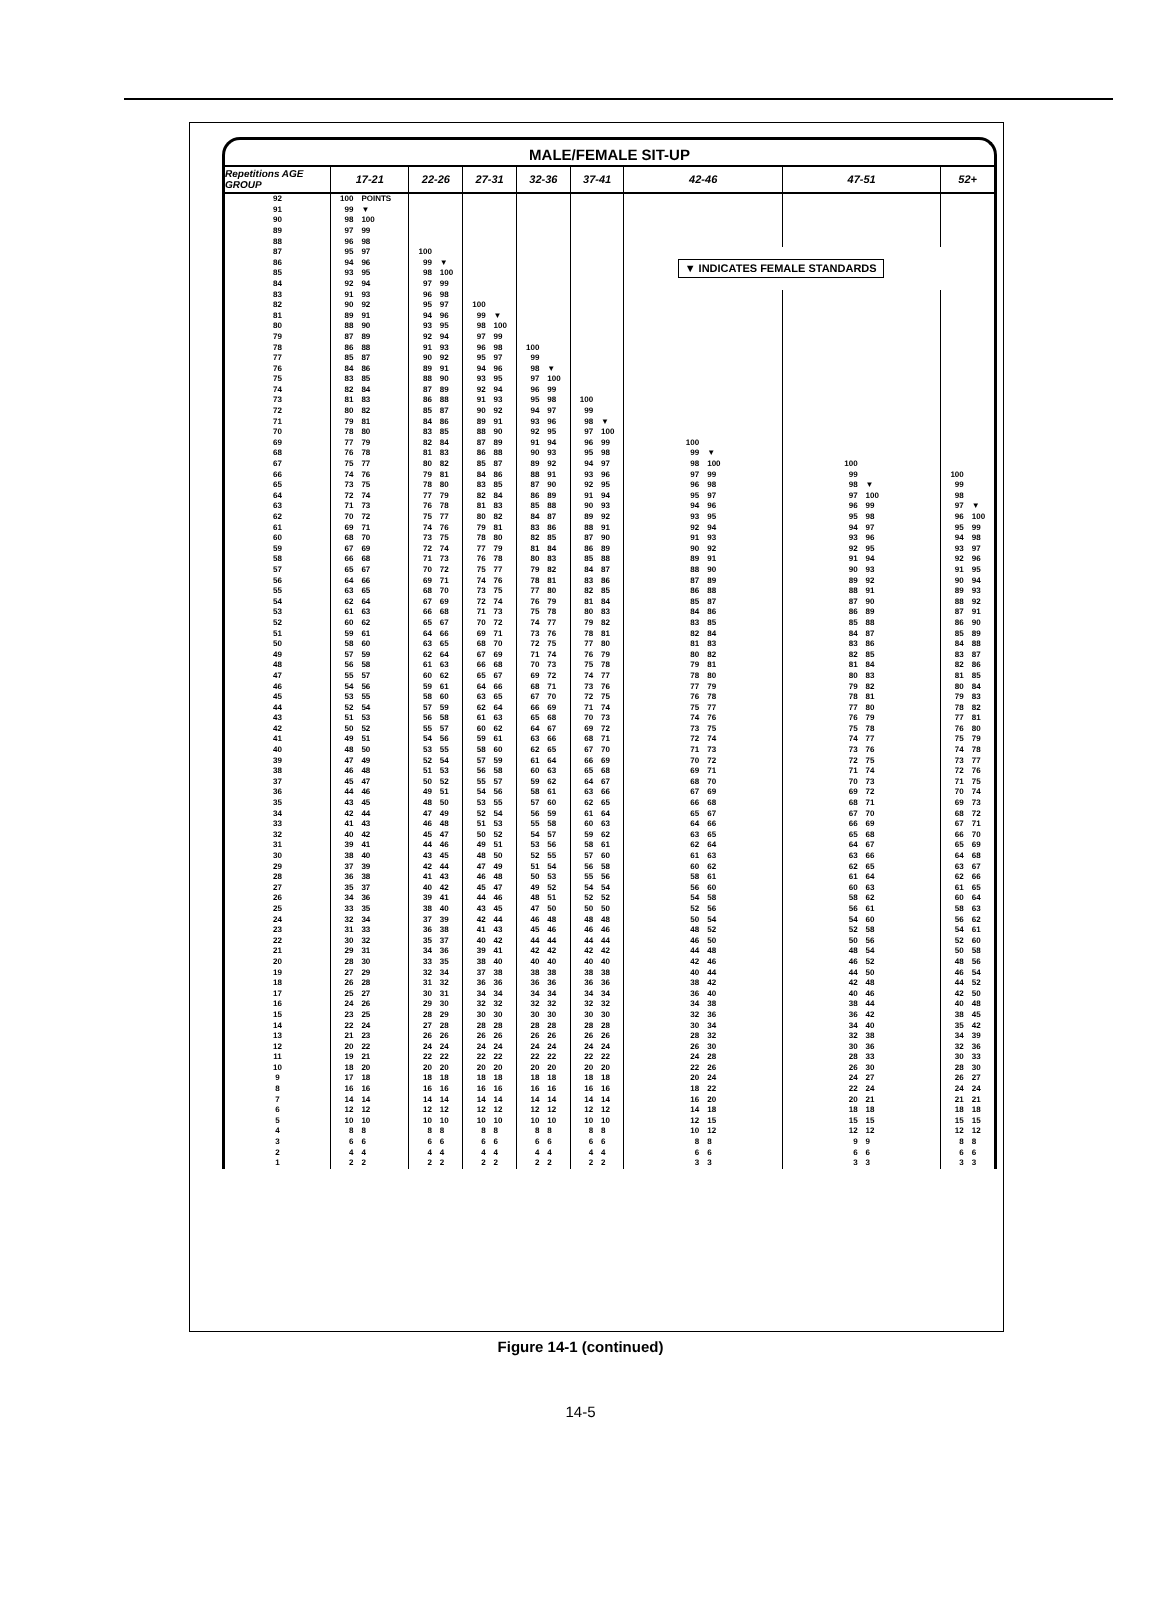MALE/FEMALE SIT-UP
| Repetitions AGE GROUP | 17-21 | | 22-26 | | 27-31 | | 32-36 | | 37-41 | | 42-46 | | 47-51 | | 52+ | |
| --- | --- | --- | --- | --- | --- | --- | --- | --- | --- | --- | --- | --- | --- | --- | --- | --- |
| 92 | 100 | POINTS | | | | | | | | | | | | | | |
| 91 | 99 | ▼ | | | | | | | | | | | | | | |
| 90 | 98 | 100 | | | | | | | | | | | | | | |
| 89 | 97 | 99 | | | | | | | | | | | | | | |
| 88 | 96 | 98 | | | | | | | | | | | | | | |
| 87 | 95 | 97 | 100 | | | | | | | | ▼ INDICATES FEMALE STANDARDS | | | | | |
| 86 | 94 | 96 | 99 | ▼ | | | | | | | | | | | | |
| 85 | 93 | 95 | 98 | 100 | | | | | | | | | | | | |
| 84 | 92 | 94 | 97 | 99 | | | | | | | | | | | | |
| 83 | 91 | 93 | 96 | 98 | | | | | | | | | | | | |
| 82 | 90 | 92 | 95 | 97 | 100 | | | | | | | | | | | |
| 81 | 89 | 91 | 94 | 96 | 99 | ▼ | | | | | | | | | | |
| 80 | 88 | 90 | 93 | 95 | 98 | 100 | | | | | | | | | | |
| 79 | 87 | 89 | 92 | 94 | 97 | 99 | | | | | | | | | | |
| 78 | 86 | 88 | 91 | 93 | 96 | 98 | 100 | | | | | | | | | |
| 77 | 85 | 87 | 90 | 92 | 95 | 97 | 99 | | | | | | | | | |
| 76 | 84 | 86 | 89 | 91 | 94 | 96 | 98 | ▼ | | | | | | | | |
| 75 | 83 | 85 | 88 | 90 | 93 | 95 | 97 | 100 | | | | | | | | |
| 74 | 82 | 84 | 87 | 89 | 92 | 94 | 96 | 99 | | | | | | | | |
| 73 | 81 | 83 | 86 | 88 | 91 | 93 | 95 | 98 | 100 | | | | | | | |
| 72 | 80 | 82 | 85 | 87 | 90 | 92 | 94 | 97 | 99 | | | | | | | |
| 71 | 79 | 81 | 84 | 86 | 89 | 91 | 93 | 96 | 98 | ▼ | | | | | | |
| 70 | 78 | 80 | 83 | 85 | 88 | 90 | 92 | 95 | 97 | 100 | | | | | | |
| 69 | 77 | 79 | 82 | 84 | 87 | 89 | 91 | 94 | 96 | 99 | 100 | | | | | |
| 68 | 76 | 78 | 81 | 83 | 86 | 88 | 90 | 93 | 95 | 98 | 99 | ▼ | | | | |
| 67 | 75 | 77 | 80 | 82 | 85 | 87 | 89 | 92 | 94 | 97 | 98 | 100 | 100 | | | |
| 66 | 74 | 76 | 79 | 81 | 84 | 86 | 88 | 91 | 93 | 96 | 97 | 99 | 99 | | 100 | |
| 65 | 73 | 75 | 78 | 80 | 83 | 85 | 87 | 90 | 92 | 95 | 96 | 98 | 98 | ▼ | 99 | |
| 64 | 72 | 74 | 77 | 79 | 82 | 84 | 86 | 89 | 91 | 94 | 95 | 97 | 97 | 100 | 98 | |
| 63 | 71 | 73 | 76 | 78 | 81 | 83 | 85 | 88 | 90 | 93 | 94 | 96 | 96 | 99 | 97 | ▼ |
| 62 | 70 | 72 | 75 | 77 | 80 | 82 | 84 | 87 | 89 | 92 | 93 | 95 | 95 | 98 | 96 | 100 |
| 61 | 69 | 71 | 74 | 76 | 79 | 81 | 83 | 86 | 88 | 91 | 92 | 94 | 94 | 97 | 95 | 99 |
| 60 | 68 | 70 | 73 | 75 | 78 | 80 | 82 | 85 | 87 | 90 | 91 | 93 | 93 | 96 | 94 | 98 |
| 59 | 67 | 69 | 72 | 74 | 77 | 79 | 81 | 84 | 86 | 89 | 90 | 92 | 92 | 95 | 93 | 97 |
| 58 | 66 | 68 | 71 | 73 | 76 | 78 | 80 | 83 | 85 | 88 | 89 | 91 | 91 | 94 | 92 | 96 |
| 57 | 65 | 67 | 70 | 72 | 75 | 77 | 79 | 82 | 84 | 87 | 88 | 90 | 90 | 93 | 91 | 95 |
| 56 | 64 | 66 | 69 | 71 | 74 | 76 | 78 | 81 | 83 | 86 | 87 | 89 | 89 | 92 | 90 | 94 |
| 55 | 63 | 65 | 68 | 70 | 73 | 75 | 77 | 80 | 82 | 85 | 86 | 88 | 88 | 91 | 89 | 93 |
| 54 | 62 | 64 | 67 | 69 | 72 | 74 | 76 | 79 | 81 | 84 | 85 | 87 | 87 | 90 | 88 | 92 |
| 53 | 61 | 63 | 66 | 68 | 71 | 73 | 75 | 78 | 80 | 83 | 84 | 86 | 86 | 89 | 87 | 91 |
| 52 | 60 | 62 | 65 | 67 | 70 | 72 | 74 | 77 | 79 | 82 | 83 | 85 | 85 | 88 | 86 | 90 |
| 51 | 59 | 61 | 64 | 66 | 69 | 71 | 73 | 76 | 78 | 81 | 82 | 84 | 84 | 87 | 85 | 89 |
| 50 | 58 | 60 | 63 | 65 | 68 | 70 | 72 | 75 | 77 | 80 | 81 | 83 | 83 | 86 | 84 | 88 |
| 49 | 57 | 59 | 62 | 64 | 67 | 69 | 71 | 74 | 76 | 79 | 80 | 82 | 82 | 85 | 83 | 87 |
| 48 | 56 | 58 | 61 | 63 | 66 | 68 | 70 | 73 | 75 | 78 | 79 | 81 | 81 | 84 | 82 | 86 |
| 47 | 55 | 57 | 60 | 62 | 65 | 67 | 69 | 72 | 74 | 77 | 78 | 80 | 80 | 83 | 81 | 85 |
| 46 | 54 | 56 | 59 | 61 | 64 | 66 | 68 | 71 | 73 | 76 | 77 | 79 | 79 | 82 | 80 | 84 |
| 45 | 53 | 55 | 58 | 60 | 63 | 65 | 67 | 70 | 72 | 75 | 76 | 78 | 78 | 81 | 79 | 83 |
| 44 | 52 | 54 | 57 | 59 | 62 | 64 | 66 | 69 | 71 | 74 | 75 | 77 | 77 | 80 | 78 | 82 |
| 43 | 51 | 53 | 56 | 58 | 61 | 63 | 65 | 68 | 70 | 73 | 74 | 76 | 76 | 79 | 77 | 81 |
| 42 | 50 | 52 | 55 | 57 | 60 | 62 | 64 | 67 | 69 | 72 | 73 | 75 | 75 | 78 | 76 | 80 |
| 41 | 49 | 51 | 54 | 56 | 59 | 61 | 63 | 66 | 68 | 71 | 72 | 74 | 74 | 77 | 75 | 79 |
| 40 | 48 | 50 | 53 | 55 | 58 | 60 | 62 | 65 | 67 | 70 | 71 | 73 | 73 | 76 | 74 | 78 |
| 39 | 47 | 49 | 52 | 54 | 57 | 59 | 61 | 64 | 66 | 69 | 70 | 72 | 72 | 75 | 73 | 77 |
| 38 | 46 | 48 | 51 | 53 | 56 | 58 | 60 | 63 | 65 | 68 | 69 | 71 | 71 | 74 | 72 | 76 |
| 37 | 45 | 47 | 50 | 52 | 55 | 57 | 59 | 62 | 64 | 67 | 68 | 70 | 70 | 73 | 71 | 75 |
| 36 | 44 | 46 | 49 | 51 | 54 | 56 | 58 | 61 | 63 | 66 | 67 | 69 | 69 | 72 | 70 | 74 |
| 35 | 43 | 45 | 48 | 50 | 53 | 55 | 57 | 60 | 62 | 65 | 66 | 68 | 68 | 71 | 69 | 73 |
| 34 | 42 | 44 | 47 | 49 | 52 | 54 | 56 | 59 | 61 | 64 | 65 | 67 | 67 | 70 | 68 | 72 |
| 33 | 41 | 43 | 46 | 48 | 51 | 53 | 55 | 58 | 60 | 63 | 64 | 66 | 66 | 69 | 67 | 71 |
| 32 | 40 | 42 | 45 | 47 | 50 | 52 | 54 | 57 | 59 | 62 | 63 | 65 | 65 | 68 | 66 | 70 |
| 31 | 39 | 41 | 44 | 46 | 49 | 51 | 53 | 56 | 58 | 61 | 62 | 64 | 64 | 67 | 65 | 69 |
| 30 | 38 | 40 | 43 | 45 | 48 | 50 | 52 | 55 | 57 | 60 | 61 | 63 | 63 | 66 | 64 | 68 |
| 29 | 37 | 39 | 42 | 44 | 47 | 49 | 51 | 54 | 56 | 58 | 60 | 62 | 62 | 65 | 63 | 67 |
| 28 | 36 | 38 | 41 | 43 | 46 | 48 | 50 | 53 | 55 | 56 | 58 | 61 | 61 | 64 | 62 | 66 |
| 27 | 35 | 37 | 40 | 42 | 45 | 47 | 49 | 52 | 54 | 54 | 56 | 60 | 60 | 63 | 61 | 65 |
| 26 | 34 | 36 | 39 | 41 | 44 | 46 | 48 | 51 | 52 | 52 | 54 | 58 | 58 | 62 | 60 | 64 |
| 25 | 33 | 35 | 38 | 40 | 43 | 45 | 47 | 50 | 50 | 50 | 52 | 56 | 56 | 61 | 58 | 63 |
| 24 | 32 | 34 | 37 | 39 | 42 | 44 | 46 | 48 | 48 | 48 | 50 | 54 | 54 | 60 | 56 | 62 |
| 23 | 31 | 33 | 36 | 38 | 41 | 43 | 45 | 46 | 46 | 46 | 48 | 52 | 52 | 58 | 54 | 61 |
| 22 | 30 | 32 | 35 | 37 | 40 | 42 | 44 | 44 | 44 | 44 | 46 | 50 | 50 | 56 | 52 | 60 |
| 21 | 29 | 31 | 34 | 36 | 39 | 41 | 42 | 42 | 42 | 42 | 44 | 48 | 48 | 54 | 50 | 58 |
| 20 | 28 | 30 | 33 | 35 | 38 | 40 | 40 | 40 | 40 | 40 | 42 | 46 | 46 | 52 | 48 | 56 |
| 19 | 27 | 29 | 32 | 34 | 37 | 38 | 38 | 38 | 38 | 38 | 40 | 44 | 44 | 50 | 46 | 54 |
| 18 | 26 | 28 | 31 | 32 | 36 | 36 | 36 | 36 | 36 | 36 | 38 | 42 | 42 | 48 | 44 | 52 |
| 17 | 25 | 27 | 30 | 31 | 34 | 34 | 34 | 34 | 34 | 34 | 36 | 40 | 40 | 46 | 42 | 50 |
| 16 | 24 | 26 | 29 | 30 | 32 | 32 | 32 | 32 | 32 | 32 | 34 | 38 | 38 | 44 | 40 | 48 |
| 15 | 23 | 25 | 28 | 29 | 30 | 30 | 30 | 30 | 30 | 30 | 32 | 36 | 36 | 42 | 38 | 45 |
| 14 | 22 | 24 | 27 | 28 | 28 | 28 | 28 | 28 | 28 | 28 | 30 | 34 | 34 | 40 | 35 | 42 |
| 13 | 21 | 23 | 26 | 26 | 26 | 26 | 26 | 26 | 26 | 26 | 28 | 32 | 32 | 38 | 34 | 39 |
| 12 | 20 | 22 | 24 | 24 | 24 | 24 | 24 | 24 | 24 | 24 | 26 | 30 | 30 | 36 | 32 | 36 |
| 11 | 19 | 21 | 22 | 22 | 22 | 22 | 22 | 22 | 22 | 22 | 24 | 28 | 28 | 33 | 30 | 33 |
| 10 | 18 | 20 | 20 | 20 | 20 | 20 | 20 | 20 | 20 | 20 | 22 | 26 | 26 | 30 | 28 | 30 |
| 9 | 17 | 18 | 18 | 18 | 18 | 18 | 18 | 18 | 18 | 18 | 20 | 24 | 24 | 27 | 26 | 27 |
| 8 | 16 | 16 | 16 | 16 | 16 | 16 | 16 | 16 | 16 | 16 | 18 | 22 | 22 | 24 | 24 | 24 |
| 7 | 14 | 14 | 14 | 14 | 14 | 14 | 14 | 14 | 14 | 14 | 16 | 20 | 20 | 21 | 21 | 21 |
| 6 | 12 | 12 | 12 | 12 | 12 | 12 | 12 | 12 | 12 | 12 | 14 | 18 | 18 | 18 | 18 | 18 |
| 5 | 10 | 10 | 10 | 10 | 10 | 10 | 10 | 10 | 10 | 10 | 12 | 15 | 15 | 15 | 15 | 15 |
| 4 | 8 | 8 | 8 | 8 | 8 | 8 | 8 | 8 | 8 | 8 | 10 | 12 | 12 | 12 | 12 | 12 |
| 3 | 6 | 6 | 6 | 6 | 6 | 6 | 6 | 6 | 6 | 6 | 8 | 8 | 9 | 9 | 8 | 8 |
| 2 | 4 | 4 | 4 | 4 | 4 | 4 | 4 | 4 | 4 | 4 | 6 | 6 | 6 | 6 | 6 | 6 |
| 1 | 2 | 2 | 2 | 2 | 2 | 2 | 2 | 2 | 2 | 2 | 3 | 3 | 3 | 3 | 3 | 3 |
Figure 14-1 (continued)
14-5